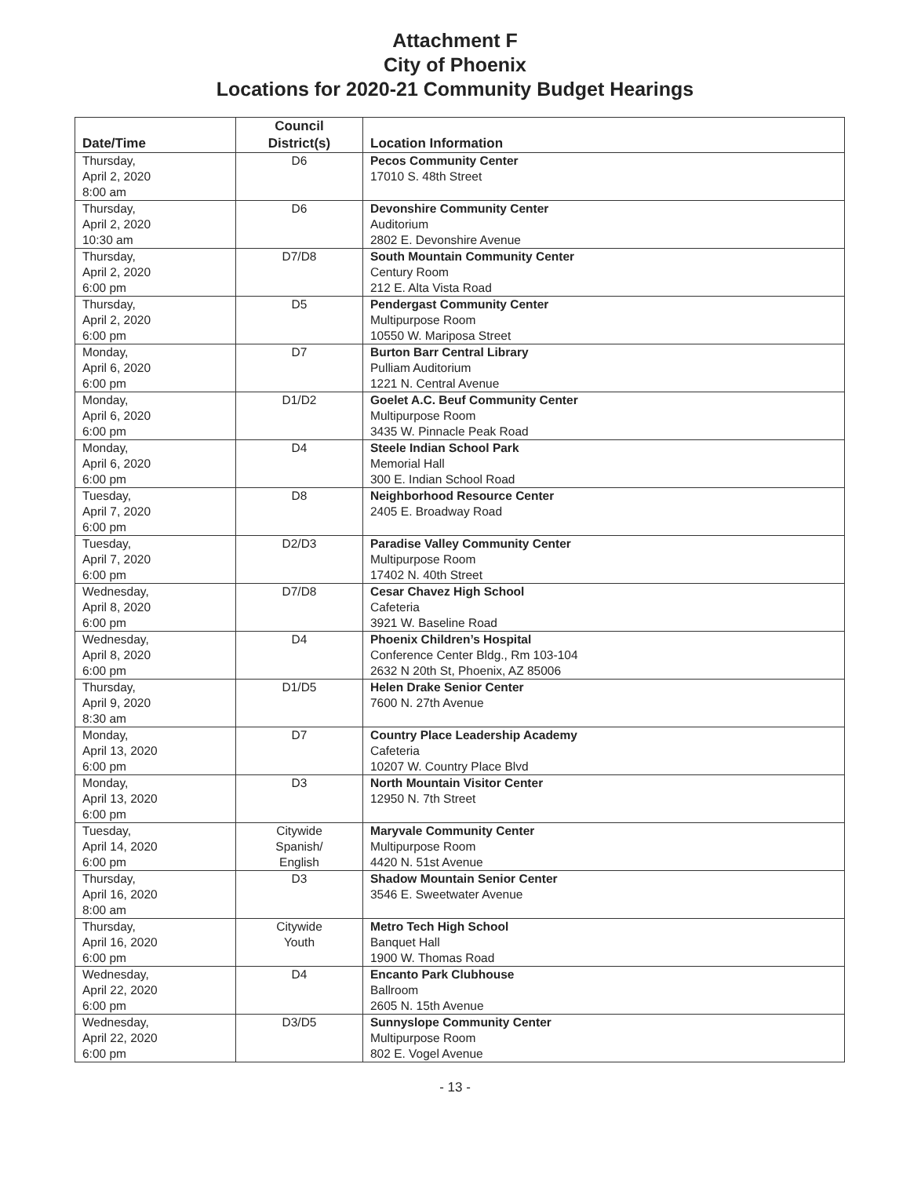Attachment F
City of Phoenix
Locations for 2020-21 Community Budget Hearings
| Date/Time | Council District(s) | Location Information |
| --- | --- | --- |
| Thursday, April 2, 2020 8:00 am | D6 | Pecos Community Center 17010 S. 48th Street |
| Thursday, April 2, 2020 10:30 am | D6 | Devonshire Community Center Auditorium 2802 E. Devonshire Avenue |
| Thursday, April 2, 2020 6:00 pm | D7/D8 | South Mountain Community Center Century Room 212 E. Alta Vista Road |
| Thursday, April 2, 2020 6:00 pm | D5 | Pendergast Community Center Multipurpose Room 10550 W. Mariposa Street |
| Monday, April 6, 2020 6:00 pm | D7 | Burton Barr Central Library Pulliam Auditorium 1221 N. Central Avenue |
| Monday, April 6, 2020 6:00 pm | D1/D2 | Goelet A.C. Beuf Community Center Multipurpose Room 3435 W. Pinnacle Peak Road |
| Monday, April 6, 2020 6:00 pm | D4 | Steele Indian School Park Memorial Hall 300 E. Indian School Road |
| Tuesday, April 7, 2020 6:00 pm | D8 | Neighborhood Resource Center 2405 E. Broadway Road |
| Tuesday, April 7, 2020 6:00 pm | D2/D3 | Paradise Valley Community Center Multipurpose Room 17402 N. 40th Street |
| Wednesday, April 8, 2020 6:00 pm | D7/D8 | Cesar Chavez High School Cafeteria 3921 W. Baseline Road |
| Wednesday, April 8, 2020 6:00 pm | D4 | Phoenix Children’s Hospital Conference Center Bldg., Rm 103-104 2632 N 20th St, Phoenix, AZ 85006 |
| Thursday, April 9, 2020 8:30 am | D1/D5 | Helen Drake Senior Center 7600 N. 27th Avenue |
| Monday, April 13, 2020 6:00 pm | D7 | Country Place Leadership Academy Cafeteria 10207 W. Country Place Blvd |
| Monday, April 13, 2020 6:00 pm | D3 | North Mountain Visitor Center 12950 N. 7th Street |
| Tuesday, April 14, 2020 6:00 pm | Citywide Spanish/ English | Maryvale Community Center Multipurpose Room 4420 N. 51st Avenue |
| Thursday, April 16, 2020 8:00 am | D3 | Shadow Mountain Senior Center 3546 E. Sweetwater Avenue |
| Thursday, April 16, 2020 6:00 pm | Citywide Youth | Metro Tech High School Banquet Hall 1900 W. Thomas Road |
| Wednesday, April 22, 2020 6:00 pm | D4 | Encanto Park Clubhouse Ballroom 2605 N. 15th Avenue |
| Wednesday, April 22, 2020 6:00 pm | D3/D5 | Sunnyslope Community Center Multipurpose Room 802 E. Vogel Avenue |
- 13 -